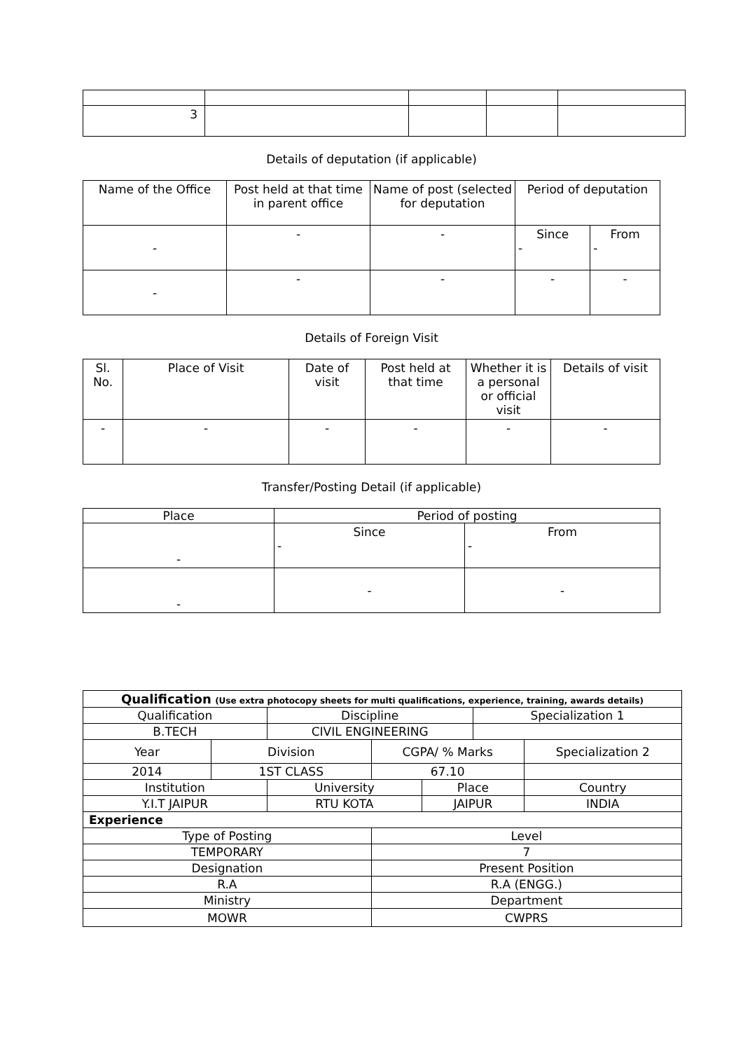| 3 | | | | |
Details of deputation (if applicable)
| Name of the Office | Post held at that time in parent office | Name of post (selected for deputation | Period of deputation | |
| --- | --- | --- | --- | --- |
| - | - | - | Since - | From - |
| - | - | - | - | - |
Details of Foreign Visit
| Sl. No. | Place of Visit | Date of visit | Post held at that time | Whether it is a personal or official visit | Details of visit |
| --- | --- | --- | --- | --- | --- |
| - | - | - | - | - | - |
Transfer/Posting Detail (if applicable)
| Place | Period of posting | |
| --- | --- | --- |
| - | Since - | From - |
| - | - | - |
| Qualification (Use extra photocopy sheets for multi qualifications, experience, training, awards details) | | | | | | | |
| Qualification | | Discipline | | | Specialization 1 | | |
| B.TECH | | CIVIL ENGINEERING | | | | | |
| Year | Division | | CGPA/ % Marks | | | Specialization 2 | |
| 2014 | 1ST CLASS | | 67.10 | | | | |
| Institution | | University | | Place | | | Country |
| Y.I.T JAIPUR | | RTU KOTA | | JAIPUR | | | INDIA |
| Experience | | | | | | | |
| Type of Posting | | | Level | | | | |
| TEMPORARY | | | 7 | | | | |
| Designation | | | Present Position | | | | |
| R.A | | | R.A (ENGG.) | | | | |
| Ministry | | | Department | | | | |
| MOWR | | | CWPRS | | | | |